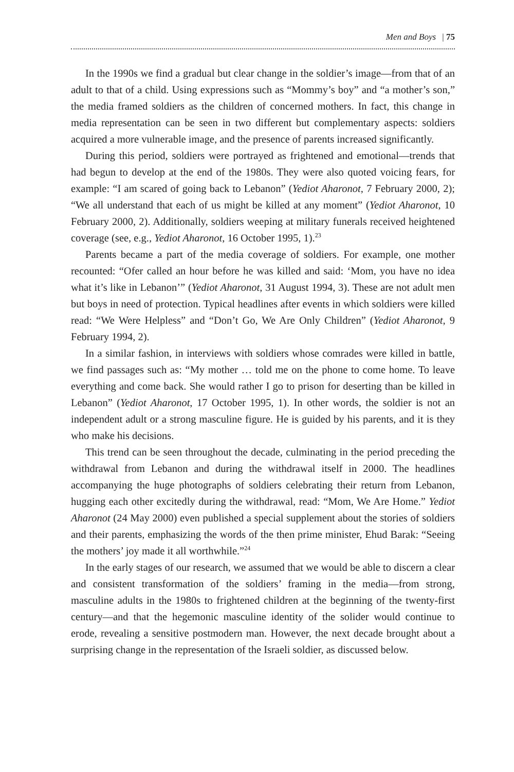Men and Boys | 75
In the 1990s we find a gradual but clear change in the soldier’s image—from that of an adult to that of a child. Using expressions such as “Mommy’s boy” and “a mother’s son,” the media framed soldiers as the children of concerned mothers. In fact, this change in media representation can be seen in two different but complementary aspects: soldiers acquired a more vulnerable image, and the presence of parents increased significantly.
During this period, soldiers were portrayed as frightened and emotional—trends that had begun to develop at the end of the 1980s. They were also quoted voicing fears, for example: “I am scared of going back to Lebanon” (Yediot Aharonot, 7 February 2000, 2); “We all understand that each of us might be killed at any moment” (Yediot Aharonot, 10 February 2000, 2). Additionally, soldiers weeping at military funerals received heightened coverage (see, e.g., Yediot Aharonot, 16 October 1995, 1).<sup>23</sup>
Parents became a part of the media coverage of soldiers. For example, one mother recounted: “Ofer called an hour before he was killed and said: ‘Mom, you have no idea what it’s like in Lebanon’” (Yediot Aharonot, 31 August 1994, 3). These are not adult men but boys in need of protection. Typical headlines after events in which soldiers were killed read: “We Were Helpless” and “Don’t Go, We Are Only Children” (Yediot Aharonot, 9 February 1994, 2).
In a similar fashion, in interviews with soldiers whose comrades were killed in battle, we find passages such as: “My mother … told me on the phone to come home. To leave everything and come back. She would rather I go to prison for deserting than be killed in Lebanon” (Yediot Aharonot, 17 October 1995, 1). In other words, the soldier is not an independent adult or a strong masculine figure. He is guided by his parents, and it is they who make his decisions.
This trend can be seen throughout the decade, culminating in the period preceding the withdrawal from Lebanon and during the withdrawal itself in 2000. The headlines accompanying the huge photographs of soldiers celebrating their return from Lebanon, hugging each other excitedly during the withdrawal, read: “Mom, We Are Home.” Yediot Aharonot (24 May 2000) even published a special supplement about the stories of soldiers and their parents, emphasizing the words of the then prime minister, Ehud Barak: “Seeing the mothers’ joy made it all worthwhile.”<sup>24</sup>
In the early stages of our research, we assumed that we would be able to discern a clear and consistent transformation of the soldiers’ framing in the media—from strong, masculine adults in the 1980s to frightened children at the beginning of the twenty-first century—and that the hegemonic masculine identity of the solider would continue to erode, revealing a sensitive postmodern man. However, the next decade brought about a surprising change in the representation of the Israeli soldier, as discussed below.